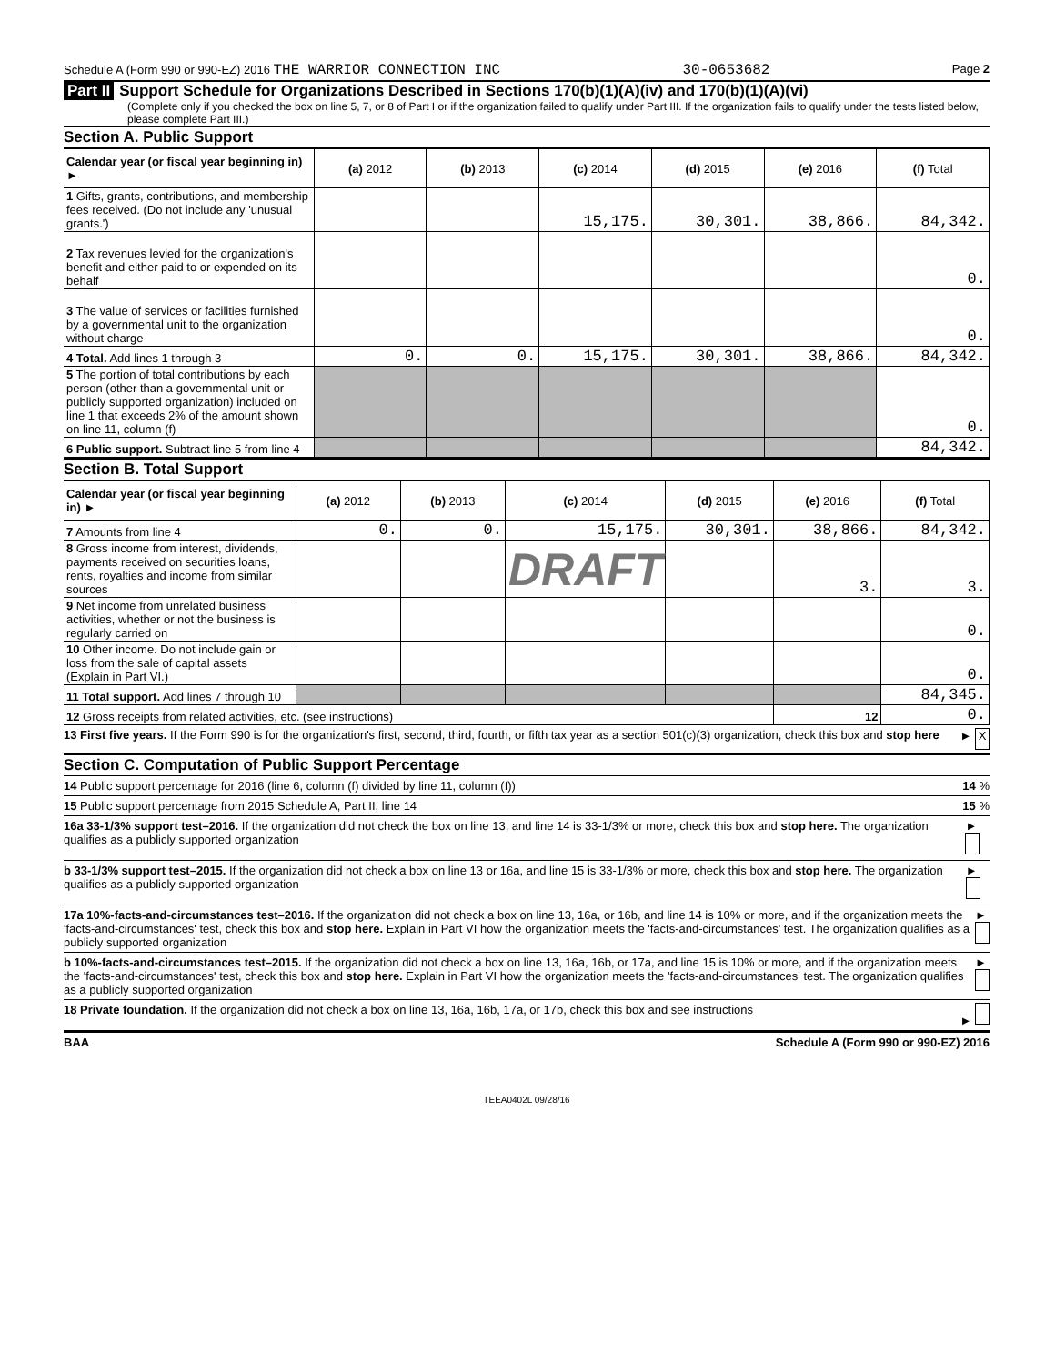Schedule A (Form 990 or 990-EZ) 2016 THE WARRIOR CONNECTION INC 30-0653682 Page 2
Part II Support Schedule for Organizations Described in Sections 170(b)(1)(A)(iv) and 170(b)(1)(A)(vi)
(Complete only if you checked the box on line 5, 7, or 8 of Part I or if the organization failed to qualify under Part III. If the organization fails to qualify under the tests listed below, please complete Part III.)
Section A. Public Support
| Calendar year (or fiscal year beginning in) ► | (a) 2012 | (b) 2013 | (c) 2014 | (d) 2015 | (e) 2016 | (f) Total |
| --- | --- | --- | --- | --- | --- | --- |
| 1 Gifts, grants, contributions, and membership fees received. (Do not include any 'unusual grants.') | | | 15,175. | 30,301. | 38,866. | 84,342. |
| 2 Tax revenues levied for the organization's benefit and either paid to or expended on its behalf | | | | | | 0. |
| 3 The value of services or facilities furnished by a governmental unit to the organization without charge | | | | | | 0. |
| 4 Total. Add lines 1 through 3 | 0. | 0. | 15,175. | 30,301. | 38,866. | 84,342. |
| 5 The portion of total contributions by each person (other than a governmental unit or publicly supported organization) included on line 1 that exceeds 2% of the amount shown on line 11, column (f) | | | | | | 0. |
| 6 Public support. Subtract line 5 from line 4 | | | | | | 84,342. |
Section B. Total Support
| Calendar year (or fiscal year beginning in) ► | (a) 2012 | (b) 2013 | (c) 2014 | (d) 2015 | (e) 2016 | (f) Total |
| --- | --- | --- | --- | --- | --- | --- |
| 7 Amounts from line 4 | 0. | 0. | 15,175. | 30,301. | 38,866. | 84,342. |
| 8 Gross income from interest, dividends, payments received on securities loans, rents, royalties and income from similar sources | | | DRAFT | | 3. | 3. |
| 9 Net income from unrelated business activities, whether or not the business is regularly carried on | | | | | | 0. |
| 10 Other income. Do not include gain or loss from the sale of capital assets (Explain in Part VI.) | | | | | | 0. |
| 11 Total support. Add lines 7 through 10 | | | | | | 84,345. |
| 12 Gross receipts from related activities, etc. (see instructions) | | | | | 12 | 0. |
13 First five years. If the Form 990 is for the organization's first, second, third, fourth, or fifth tax year as a section 501(c)(3) organization, check this box and stop here ► X
Section C. Computation of Public Support Percentage
14 Public support percentage for 2016 (line 6, column (f) divided by line 11, column (f)) 14 %
15 Public support percentage from 2015 Schedule A, Part II, line 14 15 %
16a 33-1/3% support test–2016. If the organization did not check the box on line 13, and line 14 is 33-1/3% or more, check this box and stop here. The organization qualifies as a publicly supported organization ►
b 33-1/3% support test–2015. If the organization did not check a box on line 13 or 16a, and line 15 is 33-1/3% or more, check this box and stop here. The organization qualifies as a publicly supported organization ►
17a 10%-facts-and-circumstances test–2016. If the organization did not check a box on line 13, 16a, or 16b, and line 14 is 10% or more, and if the organization meets the 'facts-and-circumstances' test, check this box and stop here. Explain in Part VI how the organization meets the 'facts-and-circumstances' test. The organization qualifies as a publicly supported organization ►
b 10%-facts-and-circumstances test–2015. If the organization did not check a box on line 13, 16a, 16b, or 17a, and line 15 is 10% or more, and if the organization meets the 'facts-and-circumstances' test, check this box and stop here. Explain in Part VI how the organization meets the 'facts-and-circumstances' test. The organization qualifies as a publicly supported organization ►
18 Private foundation. If the organization did not check a box on line 13, 16a, 16b, 17a, or 17b, check this box and see instructions ►
BAA Schedule A (Form 990 or 990-EZ) 2016
TEEA0402L 09/28/16